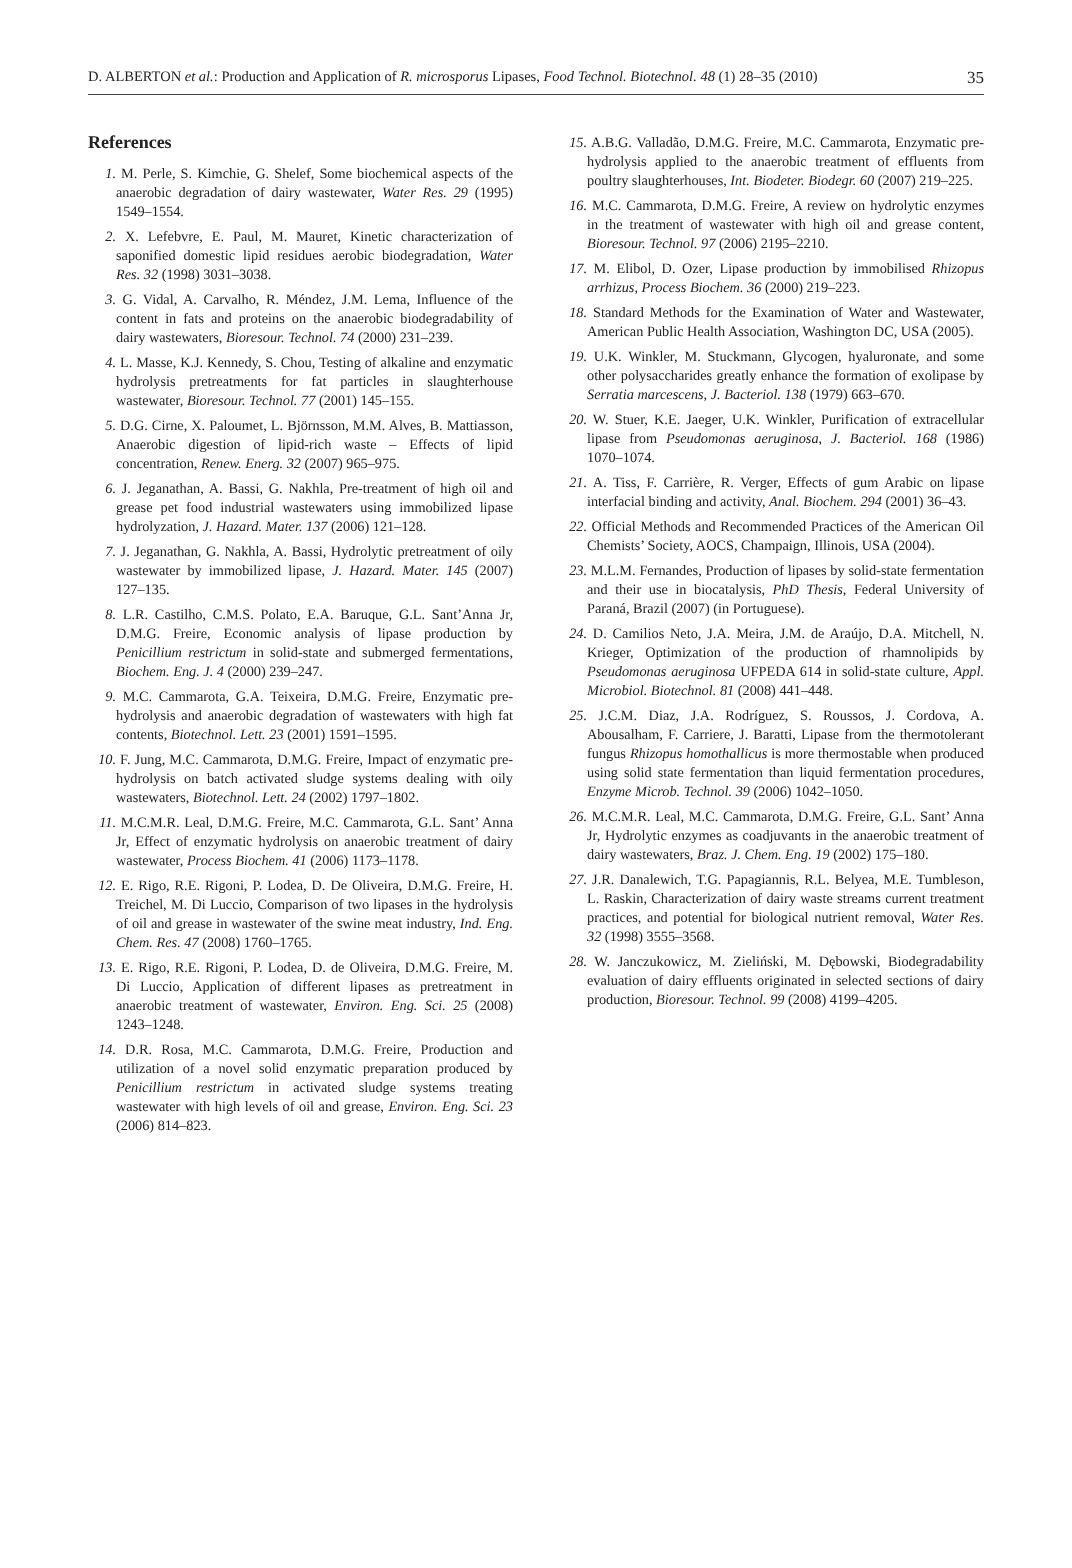D. ALBERTON et al.: Production and Application of R. microsporus Lipases, Food Technol. Biotechnol. 48 (1) 28–35 (2010) 35
References
1. M. Perle, S. Kimchie, G. Shelef, Some biochemical aspects of the anaerobic degradation of dairy wastewater, Water Res. 29 (1995) 1549–1554.
2. X. Lefebvre, E. Paul, M. Mauret, Kinetic characterization of saponified domestic lipid residues aerobic biodegradation, Water Res. 32 (1998) 3031–3038.
3. G. Vidal, A. Carvalho, R. Méndez, J.M. Lema, Influence of the content in fats and proteins on the anaerobic biodegradability of dairy wastewaters, Bioresour. Technol. 74 (2000) 231–239.
4. L. Masse, K.J. Kennedy, S. Chou, Testing of alkaline and enzymatic hydrolysis pretreatments for fat particles in slaughterhouse wastewater, Bioresour. Technol. 77 (2001) 145–155.
5. D.G. Cirne, X. Paloumet, L. Björnsson, M.M. Alves, B. Mattiasson, Anaerobic digestion of lipid-rich waste – Effects of lipid concentration, Renew. Energ. 32 (2007) 965–975.
6. J. Jeganathan, A. Bassi, G. Nakhla, Pre-treatment of high oil and grease pet food industrial wastewaters using immobilized lipase hydrolyzation, J. Hazard. Mater. 137 (2006) 121–128.
7. J. Jeganathan, G. Nakhla, A. Bassi, Hydrolytic pretreatment of oily wastewater by immobilized lipase, J. Hazard. Mater. 145 (2007) 127–135.
8. L.R. Castilho, C.M.S. Polato, E.A. Baruque, G.L. Sant’Anna Jr, D.M.G. Freire, Economic analysis of lipase production by Penicillium restrictum in solid-state and submerged fermentations, Biochem. Eng. J. 4 (2000) 239–247.
9. M.C. Cammarota, G.A. Teixeira, D.M.G. Freire, Enzymatic pre-hydrolysis and anaerobic degradation of wastewaters with high fat contents, Biotechnol. Lett. 23 (2001) 1591–1595.
10. F. Jung, M.C. Cammarota, D.M.G. Freire, Impact of enzymatic pre-hydrolysis on batch activated sludge systems dealing with oily wastewaters, Biotechnol. Lett. 24 (2002) 1797–1802.
11. M.C.M.R. Leal, D.M.G. Freire, M.C. Cammarota, G.L. Sant’ Anna Jr, Effect of enzymatic hydrolysis on anaerobic treatment of dairy wastewater, Process Biochem. 41 (2006) 1173–1178.
12. E. Rigo, R.E. Rigoni, P. Lodea, D. De Oliveira, D.M.G. Freire, H. Treichel, M. Di Luccio, Comparison of two lipases in the hydrolysis of oil and grease in wastewater of the swine meat industry, Ind. Eng. Chem. Res. 47 (2008) 1760–1765.
13. E. Rigo, R.E. Rigoni, P. Lodea, D. de Oliveira, D.M.G. Freire, M. Di Luccio, Application of different lipases as pretreatment in anaerobic treatment of wastewater, Environ. Eng. Sci. 25 (2008) 1243–1248.
14. D.R. Rosa, M.C. Cammarota, D.M.G. Freire, Production and utilization of a novel solid enzymatic preparation produced by Penicillium restrictum in activated sludge systems treating wastewater with high levels of oil and grease, Environ. Eng. Sci. 23 (2006) 814–823.
15. A.B.G. Valladão, D.M.G. Freire, M.C. Cammarota, Enzymatic pre-hydrolysis applied to the anaerobic treatment of effluents from poultry slaughterhouses, Int. Biodeter. Biodegr. 60 (2007) 219–225.
16. M.C. Cammarota, D.M.G. Freire, A review on hydrolytic enzymes in the treatment of wastewater with high oil and grease content, Bioresour. Technol. 97 (2006) 2195–2210.
17. M. Elibol, D. Ozer, Lipase production by immobilised Rhizopus arrhizus, Process Biochem. 36 (2000) 219–223.
18. Standard Methods for the Examination of Water and Wastewater, American Public Health Association, Washington DC, USA (2005).
19. U.K. Winkler, M. Stuckmann, Glycogen, hyaluronate, and some other polysaccharides greatly enhance the formation of exolipase by Serratia marcescens, J. Bacteriol. 138 (1979) 663–670.
20. W. Stuer, K.E. Jaeger, U.K. Winkler, Purification of extracellular lipase from Pseudomonas aeruginosa, J. Bacteriol. 168 (1986) 1070–1074.
21. A. Tiss, F. Carrière, R. Verger, Effects of gum Arabic on lipase interfacial binding and activity, Anal. Biochem. 294 (2001) 36–43.
22. Official Methods and Recommended Practices of the American Oil Chemists’ Society, AOCS, Champaign, Illinois, USA (2004).
23. M.L.M. Fernandes, Production of lipases by solid-state fermentation and their use in biocatalysis, PhD Thesis, Federal University of Paraná, Brazil (2007) (in Portuguese).
24. D. Camilios Neto, J.A. Meira, J.M. de Araújo, D.A. Mitchell, N. Krieger, Optimization of the production of rhamnolipids by Pseudomonas aeruginosa UFPEDA 614 in solid-state culture, Appl. Microbiol. Biotechnol. 81 (2008) 441–448.
25. J.C.M. Diaz, J.A. Rodríguez, S. Roussos, J. Cordova, A. Abousalham, F. Carriere, J. Baratti, Lipase from the thermotolerant fungus Rhizopus homothallicus is more thermostable when produced using solid state fermentation than liquid fermentation procedures, Enzyme Microb. Technol. 39 (2006) 1042–1050.
26. M.C.M.R. Leal, M.C. Cammarota, D.M.G. Freire, G.L. Sant’ Anna Jr, Hydrolytic enzymes as coadjuvants in the anaerobic treatment of dairy wastewaters, Braz. J. Chem. Eng. 19 (2002) 175–180.
27. J.R. Danalewich, T.G. Papagiannis, R.L. Belyea, M.E. Tumbleson, L. Raskin, Characterization of dairy waste streams current treatment practices, and potential for biological nutrient removal, Water Res. 32 (1998) 3555–3568.
28. W. Janczukowicz, M. Zieliński, M. Dębowski, Biodegradability evaluation of dairy effluents originated in selected sections of dairy production, Bioresour. Technol. 99 (2008) 4199–4205.